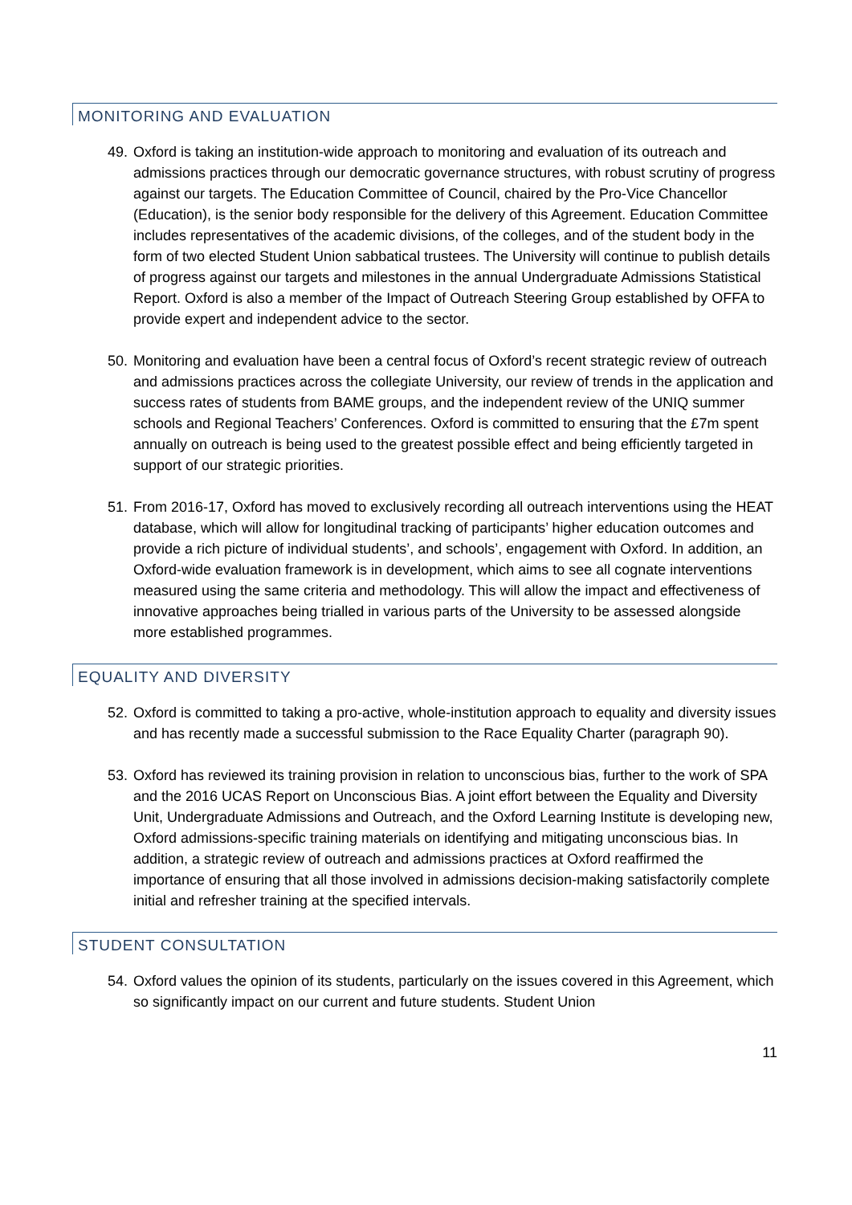MONITORING AND EVALUATION
49. Oxford is taking an institution-wide approach to monitoring and evaluation of its outreach and admissions practices through our democratic governance structures, with robust scrutiny of progress against our targets. The Education Committee of Council, chaired by the Pro-Vice Chancellor (Education), is the senior body responsible for the delivery of this Agreement. Education Committee includes representatives of the academic divisions, of the colleges, and of the student body in the form of two elected Student Union sabbatical trustees. The University will continue to publish details of progress against our targets and milestones in the annual Undergraduate Admissions Statistical Report. Oxford is also a member of the Impact of Outreach Steering Group established by OFFA to provide expert and independent advice to the sector.
50. Monitoring and evaluation have been a central focus of Oxford’s recent strategic review of outreach and admissions practices across the collegiate University, our review of trends in the application and success rates of students from BAME groups, and the independent review of the UNIQ summer schools and Regional Teachers’ Conferences. Oxford is committed to ensuring that the £7m spent annually on outreach is being used to the greatest possible effect and being efficiently targeted in support of our strategic priorities.
51. From 2016-17, Oxford has moved to exclusively recording all outreach interventions using the HEAT database, which will allow for longitudinal tracking of participants’ higher education outcomes and provide a rich picture of individual students’, and schools’, engagement with Oxford. In addition, an Oxford-wide evaluation framework is in development, which aims to see all cognate interventions measured using the same criteria and methodology. This will allow the impact and effectiveness of innovative approaches being trialled in various parts of the University to be assessed alongside more established programmes.
EQUALITY AND DIVERSITY
52. Oxford is committed to taking a pro-active, whole-institution approach to equality and diversity issues and has recently made a successful submission to the Race Equality Charter (paragraph 90).
53. Oxford has reviewed its training provision in relation to unconscious bias, further to the work of SPA and the 2016 UCAS Report on Unconscious Bias. A joint effort between the Equality and Diversity Unit, Undergraduate Admissions and Outreach, and the Oxford Learning Institute is developing new, Oxford admissions-specific training materials on identifying and mitigating unconscious bias. In addition, a strategic review of outreach and admissions practices at Oxford reaffirmed the importance of ensuring that all those involved in admissions decision-making satisfactorily complete initial and refresher training at the specified intervals.
STUDENT CONSULTATION
54. Oxford values the opinion of its students, particularly on the issues covered in this Agreement, which so significantly impact on our current and future students. Student Union
11